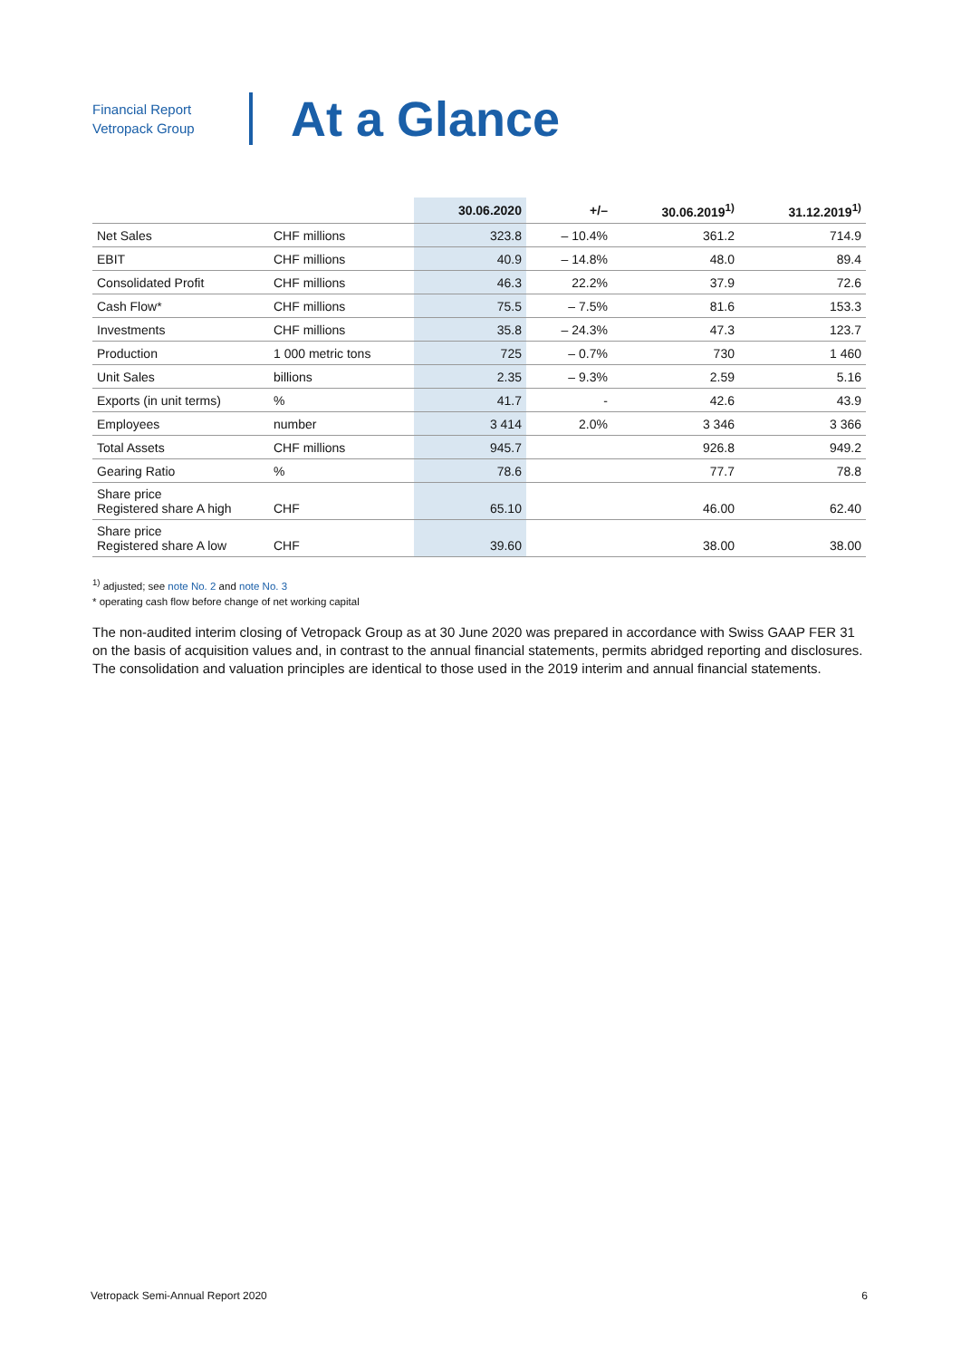Financial Report
Vetropack Group
At a Glance
| | | 30.06.2020 | +/– | 30.06.2019<sup>1)</sup> | 31.12.2019<sup>1)</sup> |
| --- | --- | --- | --- | --- | --- |
| Net Sales | CHF millions | 323.8 | – 10.4% | 361.2 | 714.9 |
| EBIT | CHF millions | 40.9 | – 14.8% | 48.0 | 89.4 |
| Consolidated Profit | CHF millions | 46.3 | 22.2% | 37.9 | 72.6 |
| Cash Flow* | CHF millions | 75.5 | – 7.5% | 81.6 | 153.3 |
| Investments | CHF millions | 35.8 | – 24.3% | 47.3 | 123.7 |
| Production | 1 000 metric tons | 725 | – 0.7% | 730 | 1 460 |
| Unit Sales | billions | 2.35 | – 9.3% | 2.59 | 5.16 |
| Exports (in unit terms) | % | 41.7 | - | 42.6 | 43.9 |
| Employees | number | 3 414 | 2.0% | 3 346 | 3 366 |
| Total Assets | CHF millions | 945.7 | | 926.8 | 949.2 |
| Gearing Ratio | % | 78.6 | | 77.7 | 78.8 |
| Share price Registered share A high | CHF | 65.10 | | 46.00 | 62.40 |
| Share price Registered share A low | CHF | 39.60 | | 38.00 | 38.00 |
<sup>1)</sup> adjusted; see note No. 2 and note No. 3
* operating cash flow before change of net working capital
The non-audited interim closing of Vetropack Group as at 30 June 2020 was prepared in accordance with Swiss GAAP FER 31 on the basis of acquisition values and, in contrast to the annual financial statements, permits abridged reporting and disclosures. The consolidation and valuation principles are identical to those used in the 2019 interim and annual financial statements.
Vetropack Semi-Annual Report 2020 6